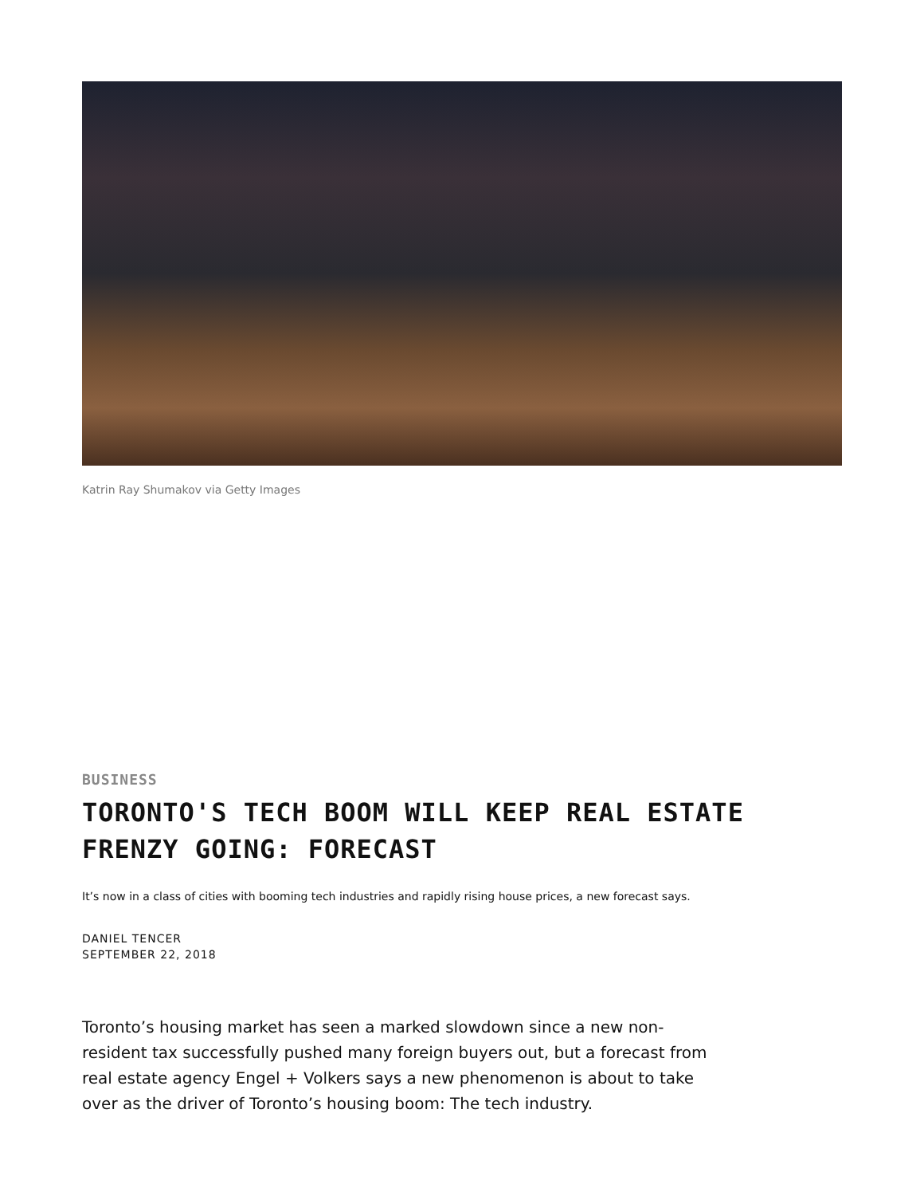Katrin Ray Shumakov via Getty Images
BUSINESS
TORONTO'S TECH BOOM WILL KEEP REAL ESTATE FRENZY GOING: FORECAST
It’s now in a class of cities with booming tech industries and rapidly rising house prices, a new forecast says.
DANIEL TENCER
SEPTEMBER 22, 2018
Toronto’s housing market has seen a marked slowdown since a new non-resident tax successfully pushed many foreign buyers out, but a forecast from real estate agency Engel + Volkers says a new phenomenon is about to take over as the driver of Toronto’s housing boom: The tech industry.